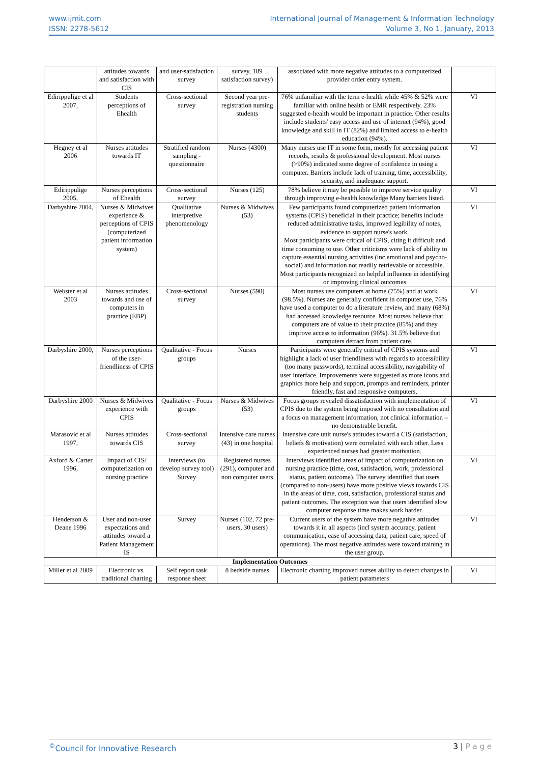www.ijmit.com
ISSN: 2278-5612
International Journal of Management & Information Technology
Volume 3, No 1, January, 2013
| | attitudes towards and satisfaction with CIS | and user-satisfaction survey | survey, 189 satisfaction survey) | associated with more negative attitudes to a computerized provider order entry system. | |
| Edirippulige et al 2007, | Students perceptions of Ehealth | Cross-sectional survey | Second year pre-registration nursing students | 76% unfamiliar with the term e-health while 45% & 52% were familiar with online health or EMR respectively. 23% suggested e-health would be important in practice. Other results include students' easy access and use of internet (94%), good knowledge and skill in IT (82%) and limited access to e-health education (94%). | VI |
| Hegney et al 2006 | Nurses attitudes towards IT | Stratified random sampling - questionnaire | Nurses (4300) | Many nurses use IT in some form, mostly for accessing patient records, results & professional development. Most nurses (>90%) indicated some degree of confidence in using a computer. Barriers include lack of training, time, accessibility, security, and inadequate support. | VI |
| Edirippulige 2005, | Nurses perceptions of Ehealth | Cross-sectional survey | Nurses (125) | 78% believe it may be possible to improve service quality through improving e-health knowledge Many barriers listed. | VI |
| Darbyshire 2004, | Nurses & Midwives experience & perceptions of CPIS (computerized patient information system) | Qualitative interpretive phenomenology | Nurses & Midwives (53) | Few participants found computerized patient information systems (CPIS) beneficial in their practice; benefits include reduced administrative tasks, improved legibility of notes, evidence to support nurse's work. Most participants were critical of CPIS, citing it difficult and time consuming to use. Other criticisms were lack of ability to capture essential nursing activities (inc emotional and psycho-social) and information not readily retrievable or accessible. Most participants recognized no helpful influence in identifying or improving clinical outcomes | VI |
| Webster et al 2003 | Nurses attitudes towards and use of computers in practice (EBP) | Cross-sectional survey | Nurses (590) | Most nurses use computers at home (75%) and at work (98.5%). Nurses are generally confident in computer use, 76% have used a computer to do a literature review, and many (68%) had accessed knowledge resource. Most nurses believe that computers are of value to their practice (85%) and they improve access to information (96%). 31.5% believe that computers detract from patient care. | VI |
| Darbyshire 2000, | Nurses perceptions of the user-friendliness of CPIS | Qualitative - Focus groups | Nurses | Participants were generally critical of CPIS systems and highlight a lack of user friendliness with regards to accessibility (too many passwords), terminal accessibility, navigability of user interface. Improvements were suggested as more icons and graphics more help and support, prompts and reminders, printer friendly, fast and responsive computers. | VI |
| Darbyshire 2000 | Nurses & Midwives experience with CPIS | Qualitative - Focus groups | Nurses & Midwives (53) | Focus groups revealed dissatisfaction with implementation of CPIS due to the system being imposed with no consultation and a focus on management information, not clinical information – no demonstrable benefit. | VI |
| Marasovic et al 1997, | Nurses attitudes towards CIS | Cross-sectional survey | Intensive care nurses (43) in one hospital | Intensive care unit nurse's attitudes toward a CIS (satisfaction, beliefs & motivation) were correlated with each other. Less experienced nurses had greater motivation. | |
| Axford & Carter 1996, | Impact of CIS/ computerization on nursing practice | Interviews (to develop survey tool) Survey | Registered nurses (291), computer and non computer users | Interviews identified areas of impact of computerization on nursing practice (time, cost, satisfaction, work, professional status, patient outcome). The survey identified that users (compared to non-users) have more positive views towards CIS in the areas of time, cost, satisfaction, professional status and patient outcomes. The exception was that users identified slow computer response time makes work harder. | VI |
| Henderson & Deane 1996 | User and non-user expectations and attitudes toward a Patient Management IS | Survey | Nurses (102, 72 pre-users, 30 users) | Current users of the system have more negative attitudes towards it in all aspects (incl system accuracy, patient communication, ease of accessing data, patient care, speed of operations). The most negative attitudes were toward training in the user group. | VI |
| Implementation Outcomes | | | | | |
| Miller et al 2009 | Electronic vs. traditional charting | Self report task response sheet | 8 bedside nurses | Electronic charting improved nurses ability to detect changes in patient parameters | VI |
<sup>©</sup>Council for Innovative Research
3 | P a g e